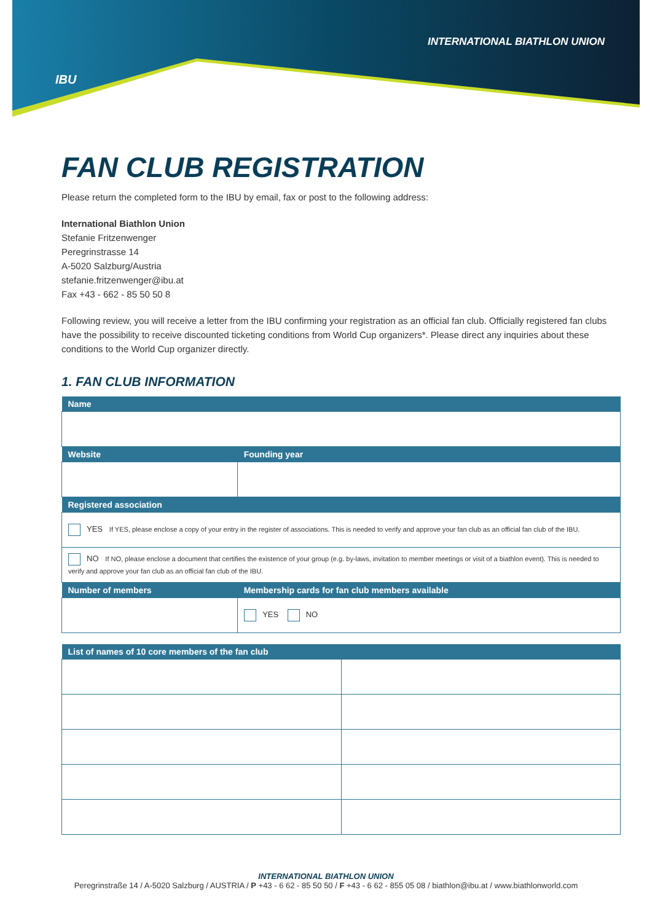IBU
INTERNATIONAL BIATHLON UNION
FAN CLUB REGISTRATION
Please return the completed form to the IBU by email, fax or post to the following address:
International Biathlon Union
Stefanie Fritzenwenger
Peregrinstrasse 14
A-5020 Salzburg/Austria
stefanie.fritzenwenger@ibu.at
Fax +43 - 662 - 85 50 50 8
Following review, you will receive a letter from the IBU confirming your registration as an official fan club. Officially registered fan clubs have the possibility to receive discounted ticketing conditions from World Cup organizers*. Please direct any inquiries about these conditions to the World Cup organizer directly.
1. FAN CLUB INFORMATION
| Name | |
| --- | --- |
| Website | Founding year |
| Registered association | |
| YES If YES, please enclose a copy of your entry in the register of associations. This is needed to verify and approve your fan club as an official fan club of the IBU. | |
| NO If NO, please enclose a document that certifies the existence of your group (e.g. by-laws, invitation to member meetings or visit of a biathlon event). This is needed to verify and approve your fan club as an official fan club of the IBU. | |
| Number of members | Membership cards for fan club members available |
| | YES NO |
| List of names of 10 core members of the fan club | |
| --- | --- |
INTERNATIONAL BIATHLON UNION
Peregrinstraße 14 / A-5020 Salzburg / AUSTRIA / P +43 - 6 62 - 85 50 50 / F +43 - 6 62 - 855 05 08 / biathlon@ibu.at / www.biathlonworld.com